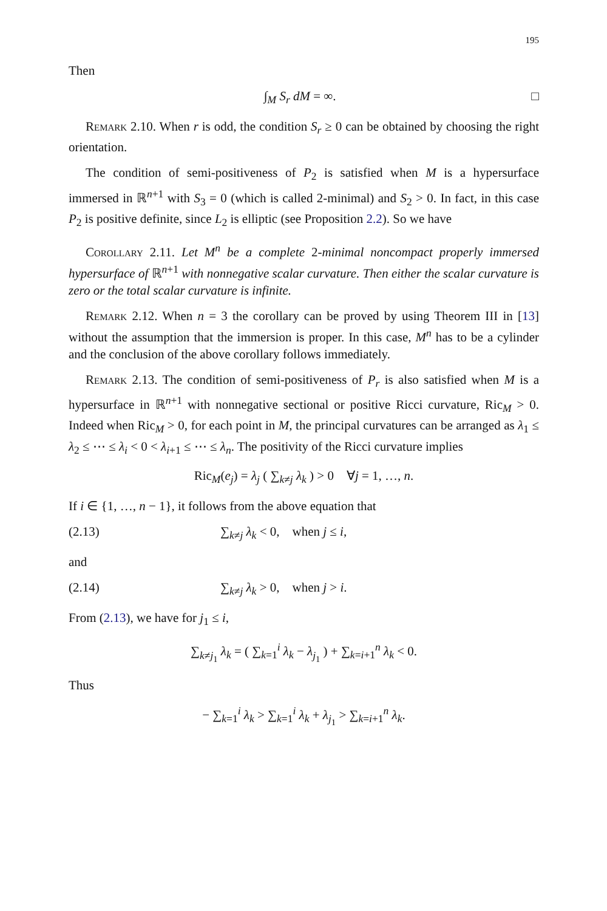195
Then
∫<sub>M</sub> S<sub>r</sub> dM = ∞. □
Remark 2.10. When r is odd, the condition S<sub>r</sub> ≥ 0 can be obtained by choosing the right orientation.
The condition of semi-positiveness of P<sub>2</sub> is satisfied when M is a hypersurface immersed in ℝ<sup>n+1</sup> with S<sub>3</sub> = 0 (which is called 2-minimal) and S<sub>2</sub> > 0. In fact, in this case P<sub>2</sub> is positive definite, since L<sub>2</sub> is elliptic (see Proposition 2.2). So we have
Corollary 2.11. Let M<sup>n</sup> be a complete 2-minimal noncompact properly immersed hypersurface of ℝ<sup>n+1</sup> with nonnegative scalar curvature. Then either the scalar curvature is zero or the total scalar curvature is infinite.
Remark 2.12. When n = 3 the corollary can be proved by using Theorem III in [13] without the assumption that the immersion is proper. In this case, M<sup>n</sup> has to be a cylinder and the conclusion of the above corollary follows immediately.
Remark 2.13. The condition of semi-positiveness of P<sub>r</sub> is also satisfied when M is a hypersurface in ℝ<sup>n+1</sup> with nonnegative sectional or positive Ricci curvature, Ric<sub>M</sub> > 0. Indeed when Ric<sub>M</sub> > 0, for each point in M, the principal curvatures can be arranged as λ<sub>1</sub> ≤ λ<sub>2</sub> ≤ ⋯ ≤ λ<sub>i</sub> < 0 < λ<sub>i+1</sub> ≤ ⋯ ≤ λ<sub>n</sub>. The positivity of the Ricci curvature implies
Ric<sub>M</sub>(e<sub>j</sub>) = λ<sub>j</sub> ( ∑<sub>k≠j</sub> λ<sub>k</sub> ) > 0 ∀j = 1, …, n.
If i ∈ {1, …, n − 1}, it follows from the above equation that
(2.13) ∑<sub>k≠j</sub> λ<sub>k</sub> < 0, when j ≤ i,
and
(2.14) ∑<sub>k≠j</sub> λ<sub>k</sub> > 0, when j > i.
From (2.13), we have for j<sub>1</sub> ≤ i,
∑<sub>k≠j<sub>1</sub></sub> λ<sub>k</sub> = ( ∑<sub>k=1</sub><sup>i</sup> λ<sub>k</sub> − λ<sub>j<sub>1</sub></sub> ) + ∑<sub>k=i+1</sub><sup>n</sup> λ<sub>k</sub> < 0.
Thus
− ∑<sub>k=1</sub><sup>i</sup> λ<sub>k</sub> > ∑<sub>k=1</sub><sup>i</sup> λ<sub>k</sub> + λ<sub>j<sub>1</sub></sub> > ∑<sub>k=i+1</sub><sup>n</sup> λ<sub>k</sub>.